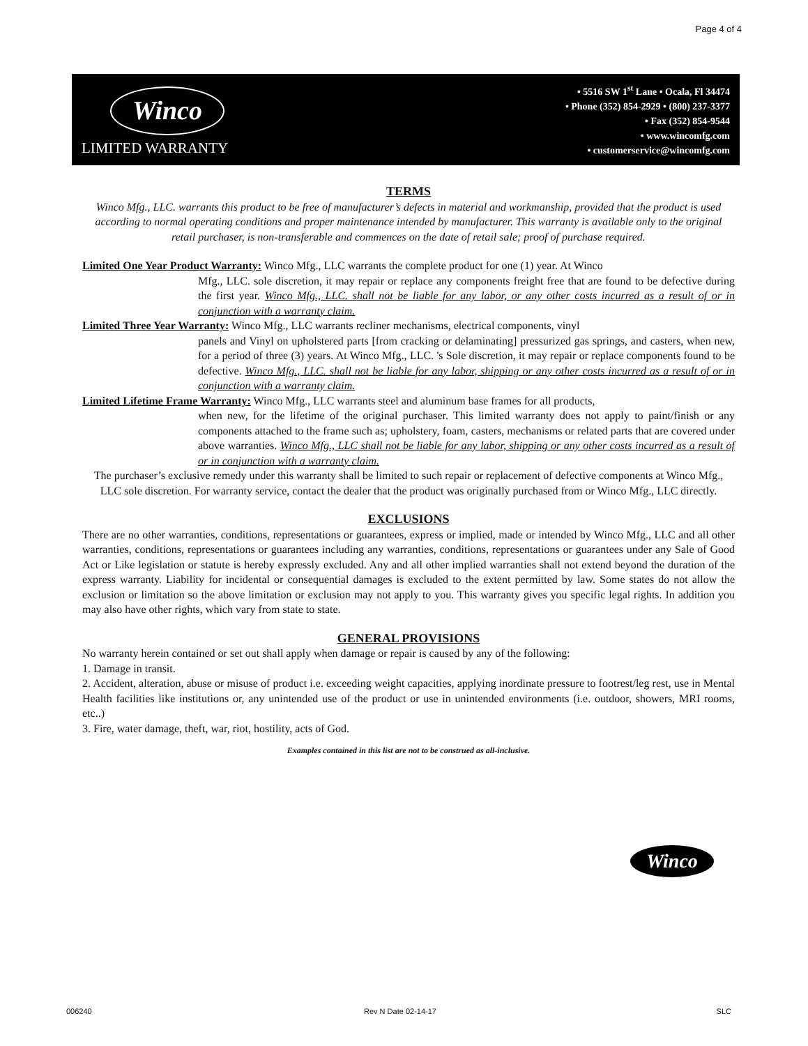Page 4 of 4
Winco
LIMITED WARRANTY
• 5516 SW 1<sup>st</sup> Lane • Ocala, Fl 34474
• Phone (352) 854-2929 • (800) 237-3377
• Fax (352) 854-9544
• www.wincomfg.com
• customerservice@wincomfg.com
TERMS
Winco Mfg., LLC. warrants this product to be free of manufacturer’s defects in material and workmanship, provided that the product is used according to normal operating conditions and proper maintenance intended by manufacturer. This warranty is available only to the original retail purchaser, is non-transferable and commences on the date of retail sale; proof of purchase required.
Limited One Year Product Warranty: Winco Mfg., LLC warrants the complete product for one (1) year. At Winco
Mfg., LLC. sole discretion, it may repair or replace any components freight free that are found to be defective during the first year. Winco Mfg., LLC. shall not be liable for any labor, or any other costs incurred as a result of or in conjunction with a warranty claim.
Limited Three Year Warranty: Winco Mfg., LLC warrants recliner mechanisms, electrical components, vinyl
panels and Vinyl on upholstered parts [from cracking or delaminating] pressurized gas springs, and casters, when new, for a period of three (3) years. At Winco Mfg., LLC. 's Sole discretion, it may repair or replace components found to be defective. Winco Mfg., LLC. shall not be liable for any labor, shipping or any other costs incurred as a result of or in conjunction with a warranty claim.
Limited Lifetime Frame Warranty: Winco Mfg., LLC warrants steel and aluminum base frames for all products,
when new, for the lifetime of the original purchaser. This limited warranty does not apply to paint/finish or any components attached to the frame such as; upholstery, foam, casters, mechanisms or related parts that are covered under above warranties. Winco Mfg., LLC shall not be liable for any labor, shipping or any other costs incurred as a result of or in conjunction with a warranty claim.
The purchaser’s exclusive remedy under this warranty shall be limited to such repair or replacement of defective components at Winco Mfg., LLC sole discretion. For warranty service, contact the dealer that the product was originally purchased from or Winco Mfg., LLC directly.
EXCLUSIONS
There are no other warranties, conditions, representations or guarantees, express or implied, made or intended by Winco Mfg., LLC and all other warranties, conditions, representations or guarantees including any warranties, conditions, representations or guarantees under any Sale of Good Act or Like legislation or statute is hereby expressly excluded. Any and all other implied warranties shall not extend beyond the duration of the express warranty. Liability for incidental or consequential damages is excluded to the extent permitted by law. Some states do not allow the exclusion or limitation so the above limitation or exclusion may not apply to you. This warranty gives you specific legal rights. In addition you may also have other rights, which vary from state to state.
GENERAL PROVISIONS
No warranty herein contained or set out shall apply when damage or repair is caused by any of the following:
1. Damage in transit.
2. Accident, alteration, abuse or misuse of product i.e. exceeding weight capacities, applying inordinate pressure to footrest/leg rest, use in Mental Health facilities like institutions or, any unintended use of the product or use in unintended environments (i.e. outdoor, showers, MRI rooms, etc..)
3. Fire, water damage, theft, war, riot, hostility, acts of God.
Examples contained in this list are not to be construed as all-inclusive.
Winco
006240 Rev N Date 02-14-17 SLC